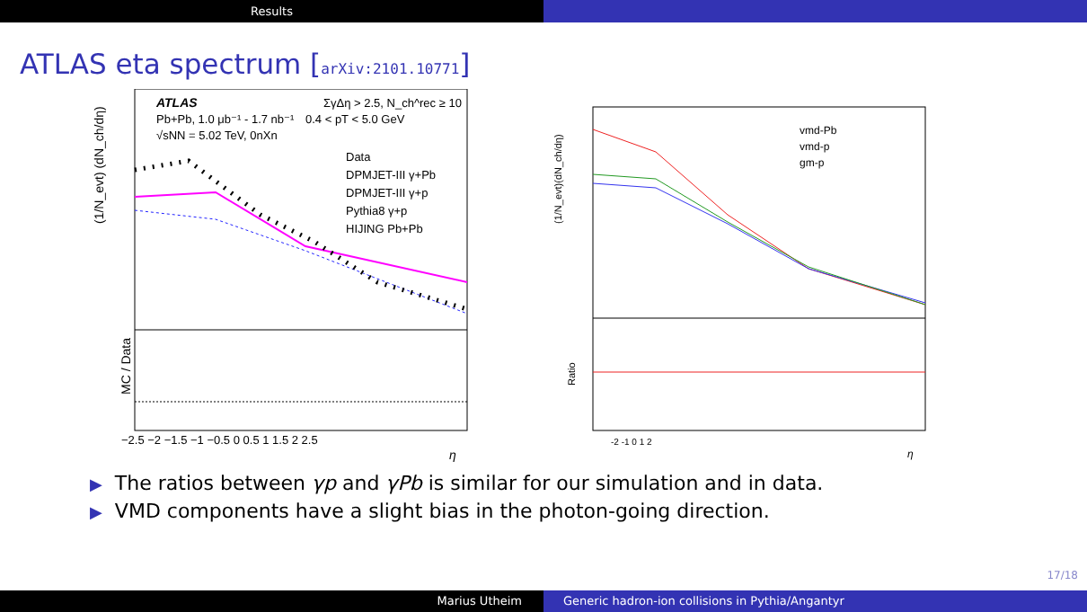Results
ATLAS eta spectrum [arXiv:2101.10771]
(1/N_evt) (dN_ch/dη)
ATLAS
Pb+Pb, 1.0 μb⁻¹ - 1.7 nb⁻¹
√sNN = 5.02 TeV, 0nXn
ΣγΔη > 2.5, N_ch^rec ≥ 10
0.4 < pT < 5.0 GeV
Data
DPMJET-III γ+Pb
DPMJET-III γ+p
Pythia8 γ+p
HIJING Pb+Pb
MC / Data
−2.5 −2 −1.5 −1 −0.5 0 0.5 1 1.5 2 2.5
η
(1/N_evt)(dN_ch/dη)
vmd-Pb
vmd-p
gm-p
Ratio
-2 -1 0 1 2
η
▶ The ratios between γp and γPb is similar for our simulation and in data.
▶ VMD components have a slight bias in the photon-going direction.
17/18
Marius Utheim Generic hadron-ion collisions in Pythia/Angantyr